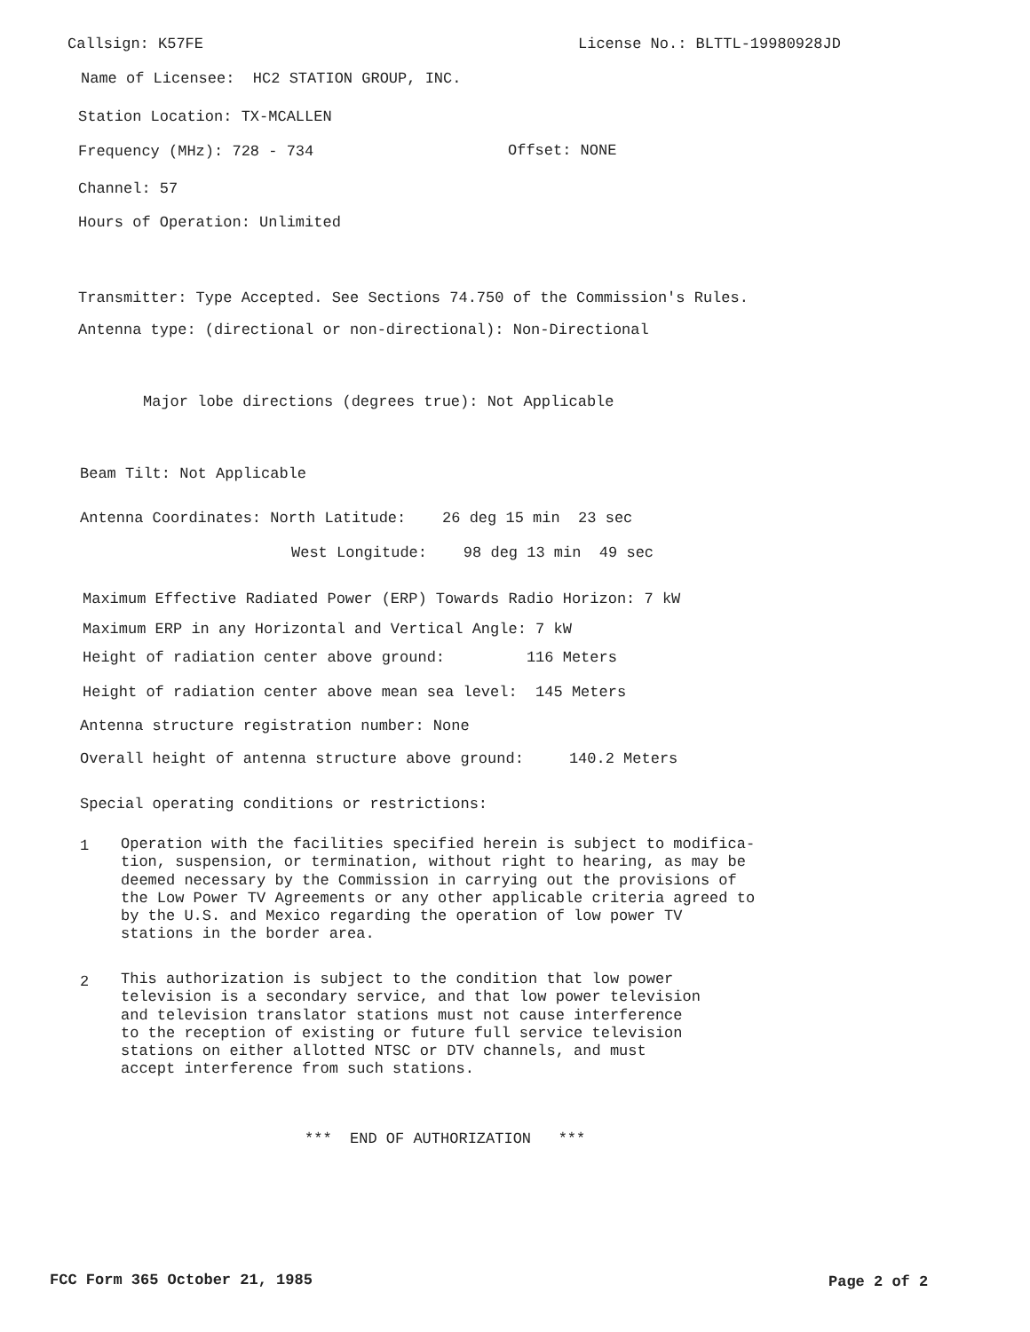Callsign: K57FE
License No.: BLTTL-19980928JD
Name of Licensee: HC2 STATION GROUP, INC.
Station Location: TX-MCALLEN
Frequency (MHz): 728 - 734
Offset: NONE
Channel: 57
Hours of Operation: Unlimited
Transmitter: Type Accepted. See Sections 74.750 of the Commission's Rules.
Antenna type: (directional or non-directional): Non-Directional
Major lobe directions (degrees true): Not Applicable
Beam Tilt: Not Applicable
Antenna Coordinates: North Latitude: 26 deg 15 min 23 sec
West Longitude: 98 deg 13 min 49 sec
Maximum Effective Radiated Power (ERP) Towards Radio Horizon: 7 kW
Maximum ERP in any Horizontal and Vertical Angle: 7 kW
Height of radiation center above ground: 116 Meters
Height of radiation center above mean sea level: 145 Meters
Antenna structure registration number: None
Overall height of antenna structure above ground: 140.2 Meters
Special operating conditions or restrictions:
1
Operation with the facilities specified herein is subject to modifica- tion, suspension, or termination, without right to hearing, as may be deemed necessary by the Commission in carrying out the provisions of the Low Power TV Agreements or any other applicable criteria agreed to by the U.S. and Mexico regarding the operation of low power TV stations in the border area.
2
This authorization is subject to the condition that low power television is a secondary service, and that low power television and television translator stations must not cause interference to the reception of existing or future full service television stations on either allotted NTSC or DTV channels, and must accept interference from such stations.
*** END OF AUTHORIZATION ***
FCC Form 365 October 21, 1985
Page 2 of 2